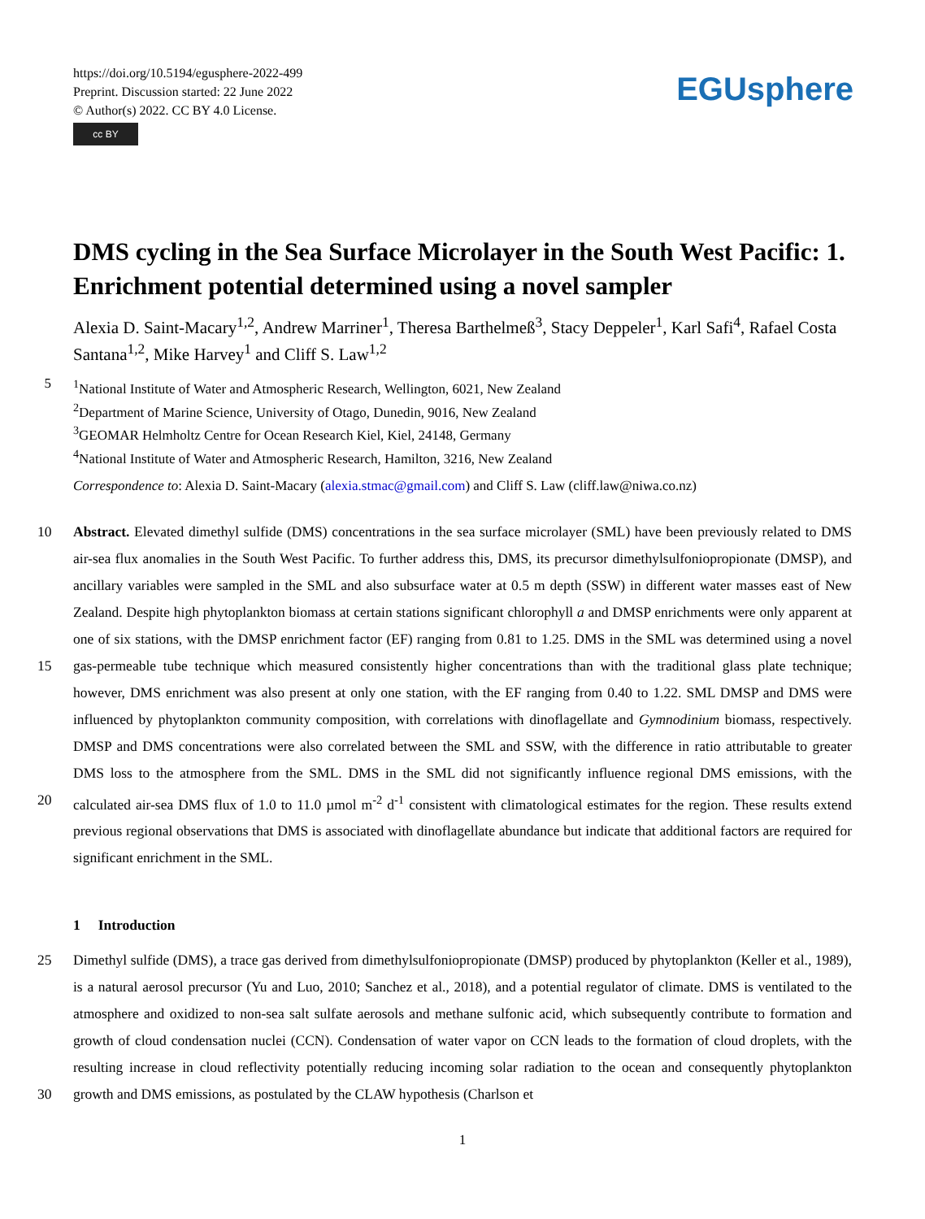https://doi.org/10.5194/egusphere-2022-499
Preprint. Discussion started: 22 June 2022
© Author(s) 2022. CC BY 4.0 License.
cc BY
EGUsphere
DMS cycling in the Sea Surface Microlayer in the South West Pacific: 1. Enrichment potential determined using a novel sampler
Alexia D. Saint-Macary<sup>1,2</sup>, Andrew Marriner<sup>1</sup>, Theresa Barthelmeß<sup>3</sup>, Stacy Deppeler<sup>1</sup>, Karl Safi<sup>4</sup>, Rafael Costa Santana<sup>1,2</sup>, Mike Harvey<sup>1</sup> and Cliff S. Law<sup>1,2</sup>
5<sup>1</sup>National Institute of Water and Atmospheric Research, Wellington, 6021, New Zealand
<sup>2</sup> Department of Marine Science, University of Otago, Dunedin, 9016, New Zealand
<sup>3</sup> GEOMAR Helmholtz Centre for Ocean Research Kiel, Kiel, 24148, Germany
<sup>4</sup> National Institute of Water and Atmospheric Research, Hamilton, 3216, New Zealand
Correspondence to: Alexia D. Saint-Macary (alexia.stmac@gmail.com) and Cliff S. Law (cliff.law@niwa.co.nz)
10
15
20
Abstract. Elevated dimethyl sulfide (DMS) concentrations in the sea surface microlayer (SML) have been previously related to DMS air-sea flux anomalies in the South West Pacific. To further address this, DMS, its precursor dimethylsulfoniopropionate (DMSP), and ancillary variables were sampled in the SML and also subsurface water at 0.5 m depth (SSW) in different water masses east of New Zealand. Despite high phytoplankton biomass at certain stations significant chlorophyll a and DMSP enrichments were only apparent at one of six stations, with the DMSP enrichment factor (EF) ranging from 0.81 to 1.25. DMS in the SML was determined using a novel gas-permeable tube technique which measured consistently higher concentrations than with the traditional glass plate technique; however, DMS enrichment was also present at only one station, with the EF ranging from 0.40 to 1.22. SML DMSP and DMS were influenced by phytoplankton community composition, with correlations with dinoflagellate and Gymnodinium biomass, respectively. DMSP and DMS concentrations were also correlated between the SML and SSW, with the difference in ratio attributable to greater DMS loss to the atmosphere from the SML. DMS in the SML did not significantly influence regional DMS emissions, with the calculated air-sea DMS flux of 1.0 to 11.0 µmol m<sup>-2</sup> d<sup>-1</sup> consistent with climatological estimates for the region. These results extend previous regional observations that DMS is associated with dinoflagellate abundance but indicate that additional factors are required for significant enrichment in the SML.
1 Introduction
25
30
Dimethyl sulfide (DMS), a trace gas derived from dimethylsulfoniopropionate (DMSP) produced by phytoplankton (Keller et al., 1989), is a natural aerosol precursor (Yu and Luo, 2010; Sanchez et al., 2018), and a potential regulator of climate. DMS is ventilated to the atmosphere and oxidized to non-sea salt sulfate aerosols and methane sulfonic acid, which subsequently contribute to formation and growth of cloud condensation nuclei (CCN). Condensation of water vapor on CCN leads to the formation of cloud droplets, with the resulting increase in cloud reflectivity potentially reducing incoming solar radiation to the ocean and consequently phytoplankton growth and DMS emissions, as postulated by the CLAW hypothesis (Charlson et
1